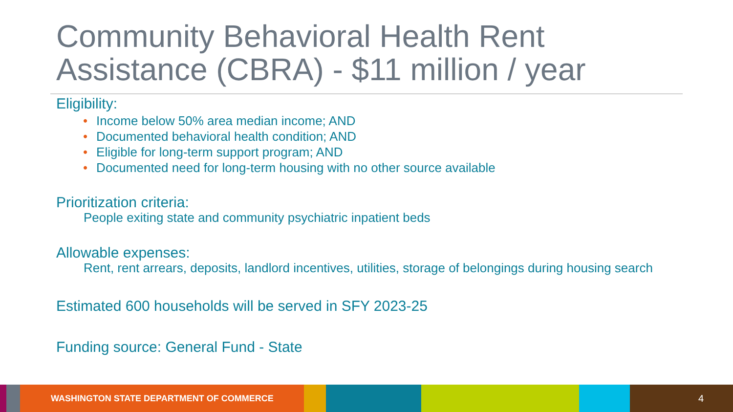Community Behavioral Health Rent Assistance (CBRA) - $11 million / year
Eligibility:
• Income below 50% area median income; AND
• Documented behavioral health condition; AND
• Eligible for long-term support program; AND
• Documented need for long-term housing with no other source available
Prioritization criteria:
People exiting state and community psychiatric inpatient beds
Allowable expenses:
Rent, rent arrears, deposits, landlord incentives, utilities, storage of belongings during housing search
Estimated 600 households will be served in SFY 2023-25
Funding source: General Fund - State
WASHINGTON STATE DEPARTMENT OF COMMERCE 4